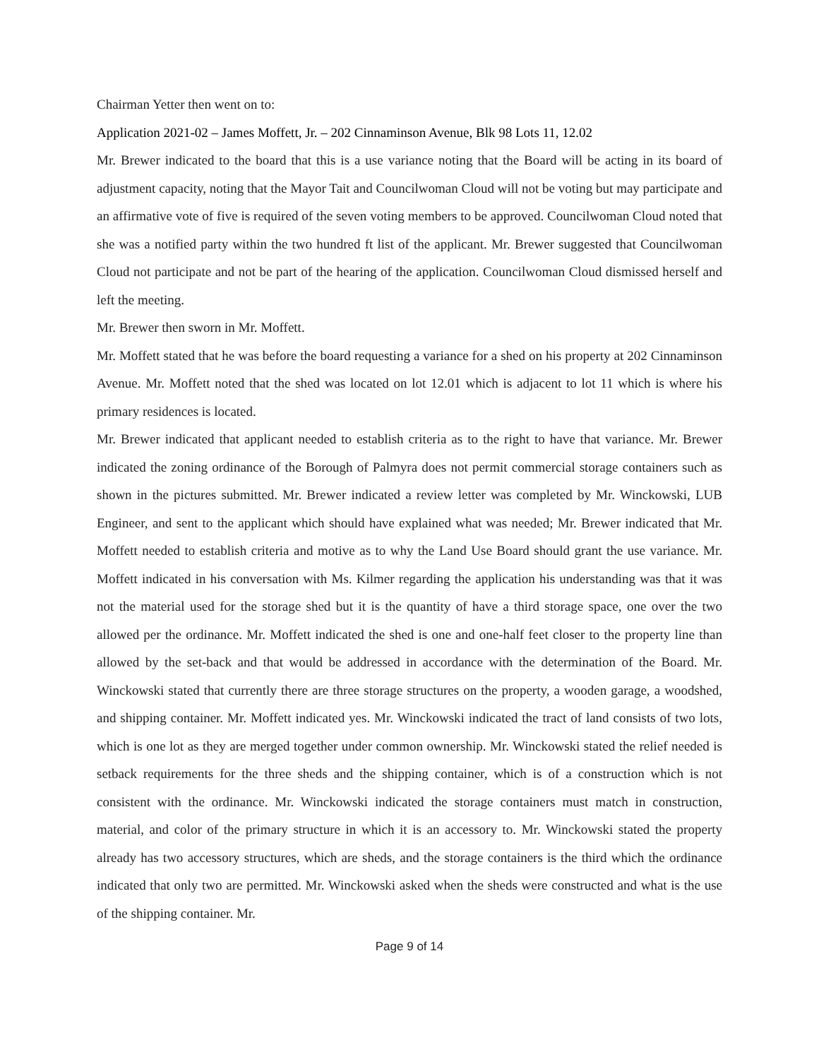Chairman Yetter then went on to:
Application 2021-02 – James Moffett, Jr. – 202 Cinnaminson Avenue, Blk 98 Lots 11, 12.02
Mr. Brewer indicated to the board that this is a use variance noting that the Board will be acting in its board of adjustment capacity, noting that the Mayor Tait and Councilwoman Cloud will not be voting but may participate and an affirmative vote of five is required of the seven voting members to be approved. Councilwoman Cloud noted that she was a notified party within the two hundred ft list of the applicant. Mr. Brewer suggested that Councilwoman Cloud not participate and not be part of the hearing of the application. Councilwoman Cloud dismissed herself and left the meeting.
Mr. Brewer then sworn in Mr. Moffett.
Mr. Moffett stated that he was before the board requesting a variance for a shed on his property at 202 Cinnaminson Avenue. Mr. Moffett noted that the shed was located on lot 12.01 which is adjacent to lot 11 which is where his primary residences is located.
Mr. Brewer indicated that applicant needed to establish criteria as to the right to have that variance. Mr. Brewer indicated the zoning ordinance of the Borough of Palmyra does not permit commercial storage containers such as shown in the pictures submitted. Mr. Brewer indicated a review letter was completed by Mr. Winckowski, LUB Engineer, and sent to the applicant which should have explained what was needed; Mr. Brewer indicated that Mr. Moffett needed to establish criteria and motive as to why the Land Use Board should grant the use variance. Mr. Moffett indicated in his conversation with Ms. Kilmer regarding the application his understanding was that it was not the material used for the storage shed but it is the quantity of have a third storage space, one over the two allowed per the ordinance. Mr. Moffett indicated the shed is one and one-half feet closer to the property line than allowed by the set-back and that would be addressed in accordance with the determination of the Board. Mr. Winckowski stated that currently there are three storage structures on the property, a wooden garage, a woodshed, and shipping container. Mr. Moffett indicated yes. Mr. Winckowski indicated the tract of land consists of two lots, which is one lot as they are merged together under common ownership. Mr. Winckowski stated the relief needed is setback requirements for the three sheds and the shipping container, which is of a construction which is not consistent with the ordinance. Mr. Winckowski indicated the storage containers must match in construction, material, and color of the primary structure in which it is an accessory to. Mr. Winckowski stated the property already has two accessory structures, which are sheds, and the storage containers is the third which the ordinance indicated that only two are permitted. Mr. Winckowski asked when the sheds were constructed and what is the use of the shipping container. Mr.
Page 9 of 14